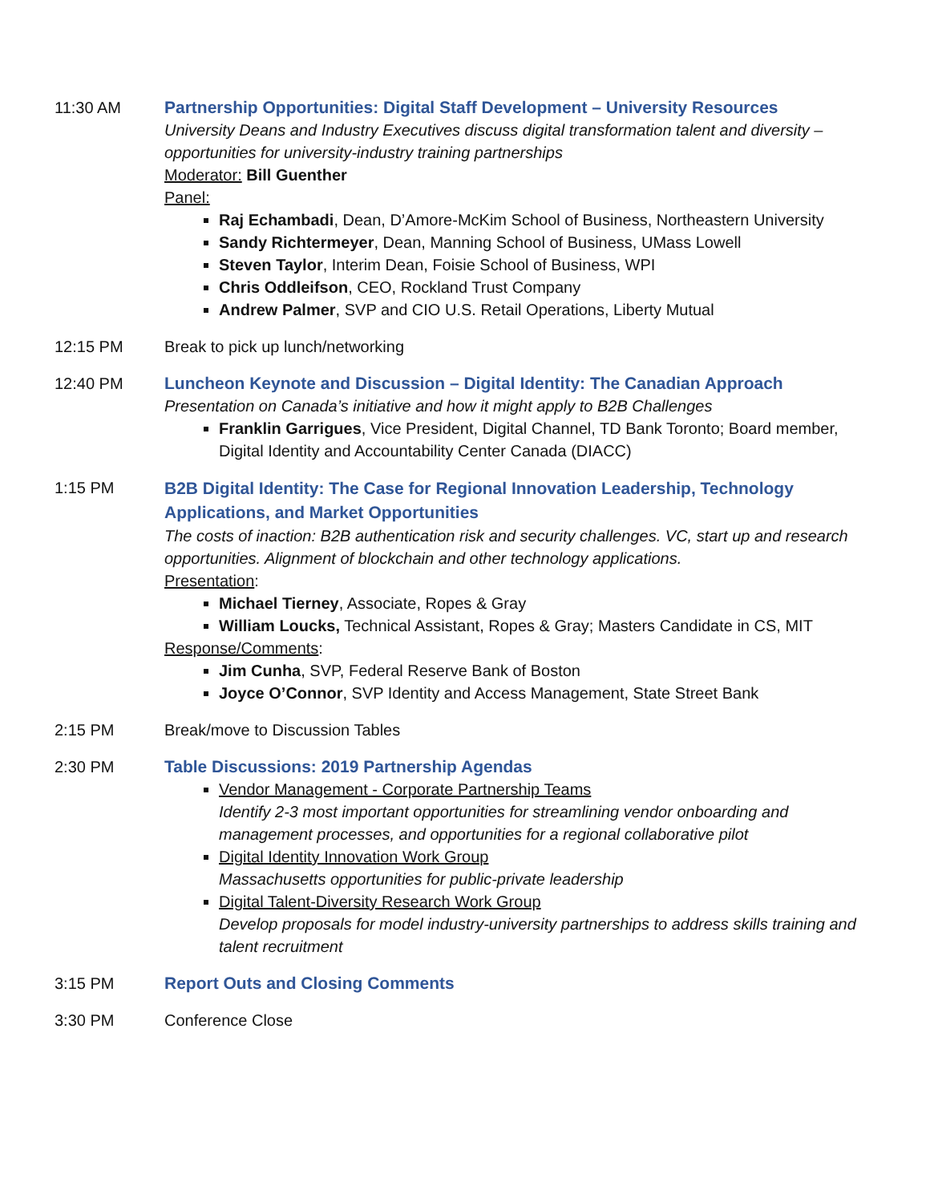11:30 AM Partnership Opportunities: Digital Staff Development – University Resources
University Deans and Industry Executives discuss digital transformation talent and diversity – opportunities for university-industry training partnerships
Moderator: Bill Guenther
Panel:
Raj Echambadi, Dean, D’Amore-McKim School of Business, Northeastern University
Sandy Richtermeyer, Dean, Manning School of Business, UMass Lowell
Steven Taylor, Interim Dean, Foisie School of Business, WPI
Chris Oddleifson, CEO, Rockland Trust Company
Andrew Palmer, SVP and CIO U.S. Retail Operations, Liberty Mutual
12:15 PM Break to pick up lunch/networking
12:40 PM Luncheon Keynote and Discussion – Digital Identity: The Canadian Approach
Presentation on Canada’s initiative and how it might apply to B2B Challenges
Franklin Garrigues, Vice President, Digital Channel, TD Bank Toronto; Board member, Digital Identity and Accountability Center Canada (DIACC)
1:15 PM
B2B Digital Identity: The Case for Regional Innovation Leadership, Technology Applications, and Market Opportunities
The costs of inaction: B2B authentication risk and security challenges. VC, start up and research opportunities. Alignment of blockchain and other technology applications.
Presentation:
Michael Tierney, Associate, Ropes & Gray
William Loucks, Technical Assistant, Ropes & Gray; Masters Candidate in CS, MIT
Response/Comments:
Jim Cunha, SVP, Federal Reserve Bank of Boston
Joyce O’Connor, SVP Identity and Access Management, State Street Bank
2:15 PM Break/move to Discussion Tables
2:30 PM Table Discussions: 2019 Partnership Agendas
Vendor Management - Corporate Partnership Teams
Identify 2-3 most important opportunities for streamlining vendor onboarding and management processes, and opportunities for a regional collaborative pilot
Digital Identity Innovation Work Group
Massachusetts opportunities for public-private leadership
Digital Talent-Diversity Research Work Group
Develop proposals for model industry-university partnerships to address skills training and talent recruitment
3:15 PM Report Outs and Closing Comments
3:30 PM Conference Close